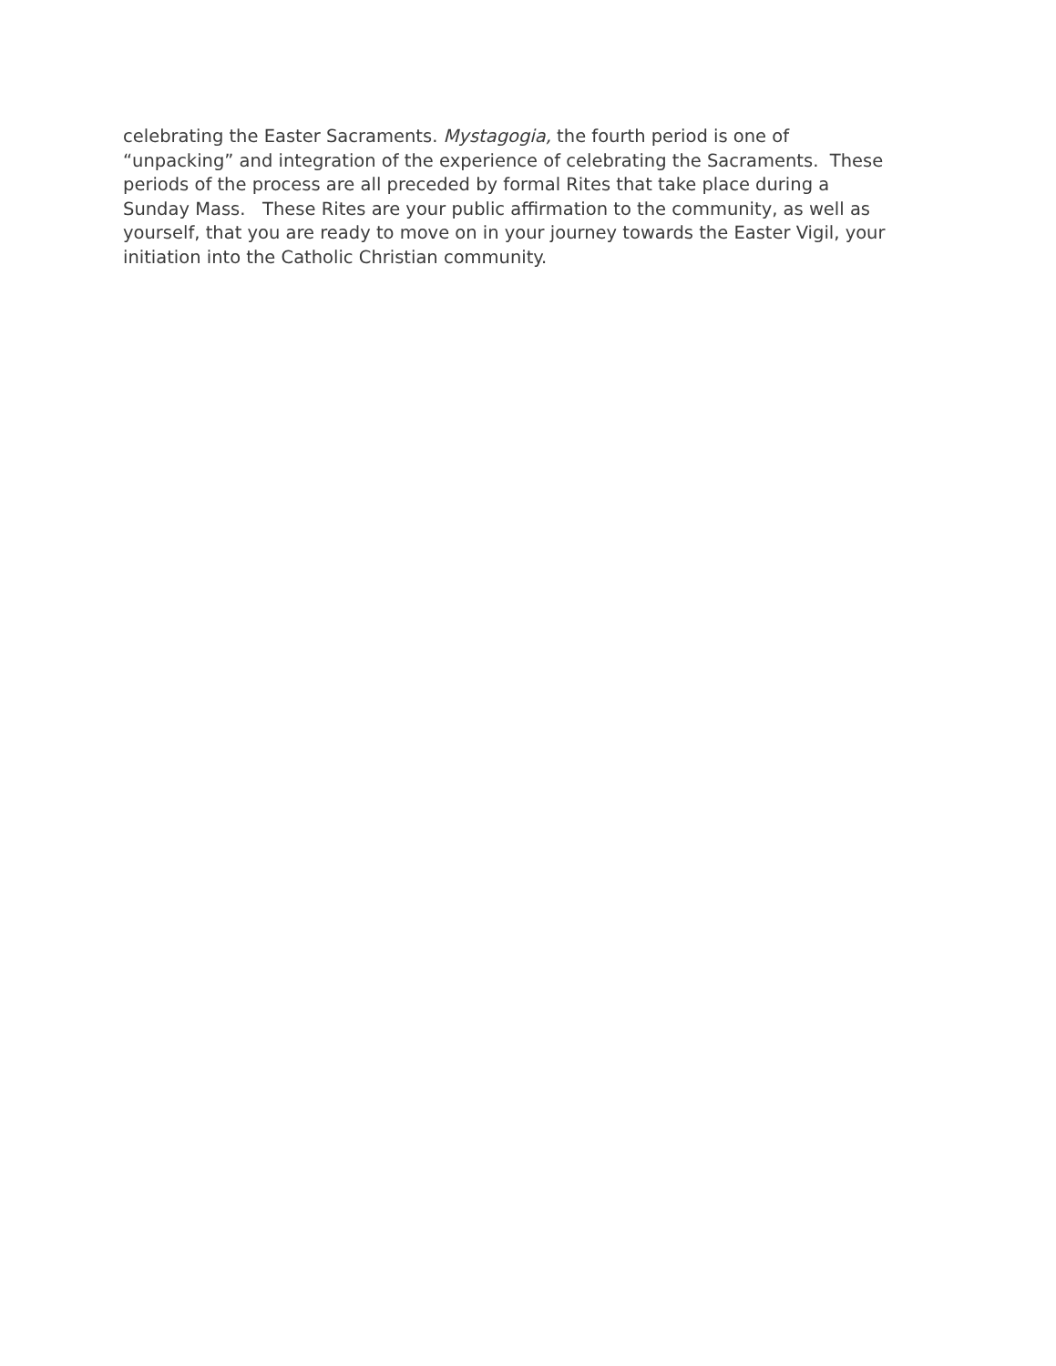celebrating the Easter Sacraments. Mystagogia, the fourth period is one of
“unpacking” and integration of the experience of celebrating the Sacraments. These
periods of the process are all preceded by formal Rites that take place during a
Sunday Mass. These Rites are your public affirmation to the community, as well as
yourself, that you are ready to move on in your journey towards the Easter Vigil, your
initiation into the Catholic Christian community.